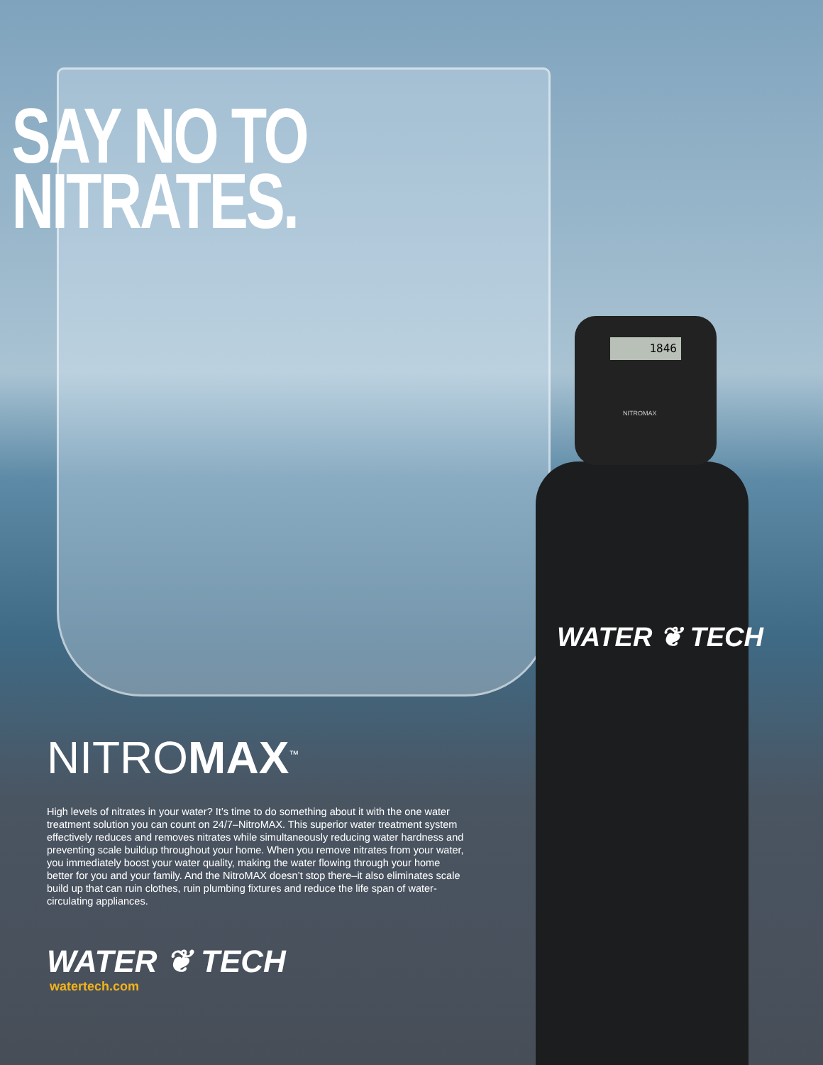1846
NITROMAX
WATER ❦ TECH
SAY NO TO
NITRATES.
NITROMAX<sup>™</sup>
High levels of nitrates in your water? It’s time to do something about it with the one water treatment solution you can count on 24/7–NitroMAX. This superior water treatment system effectively reduces and removes nitrates while simultaneously reducing water hardness and preventing scale buildup throughout your home. When you remove nitrates from your water, you immediately boost your water quality, making the water flowing through your home better for you and your family. And the NitroMAX doesn’t stop there–it also eliminates scale build up that can ruin clothes, ruin plumbing fixtures and reduce the life span of water-circulating appliances.
WATER ❦ TECH
watertech.com